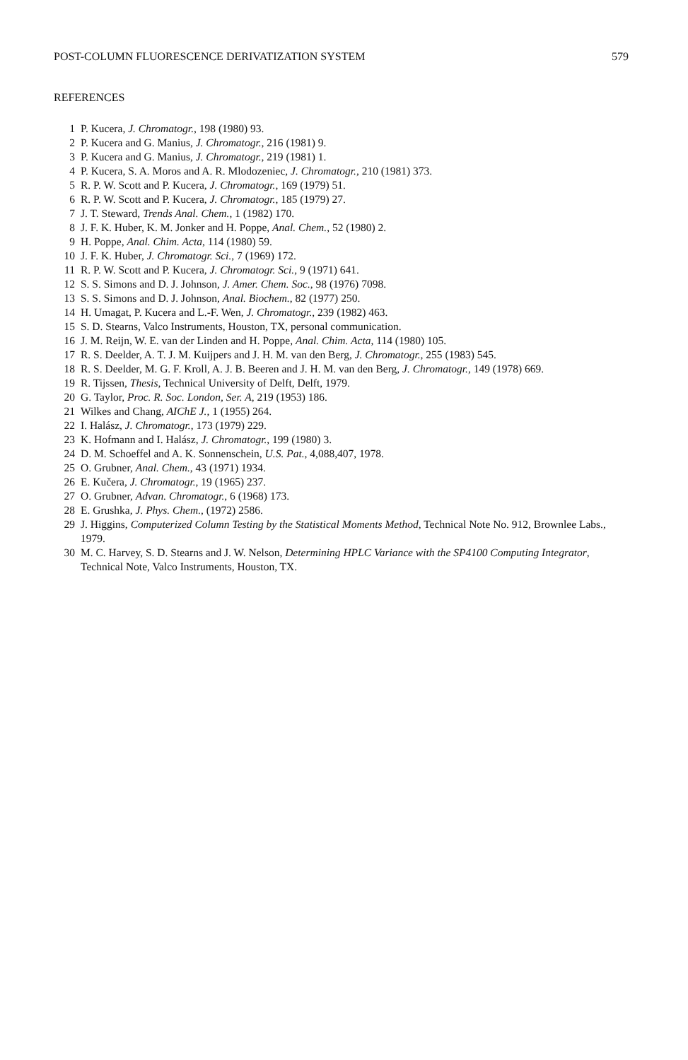POST-COLUMN FLUORESCENCE DERIVATIZATION SYSTEM 579
REFERENCES
1 P. Kucera, J. Chromatogr., 198 (1980) 93.
2 P. Kucera and G. Manius, J. Chromatogr., 216 (1981) 9.
3 P. Kucera and G. Manius, J. Chromatogr., 219 (1981) 1.
4 P. Kucera, S. A. Moros and A. R. Mlodozeniec, J. Chromatogr., 210 (1981) 373.
5 R. P. W. Scott and P. Kucera, J. Chromatogr., 169 (1979) 51.
6 R. P. W. Scott and P. Kucera, J. Chromatogr., 185 (1979) 27.
7 J. T. Steward, Trends Anal. Chem., 1 (1982) 170.
8 J. F. K. Huber, K. M. Jonker and H. Poppe, Anal. Chem., 52 (1980) 2.
9 H. Poppe, Anal. Chim. Acta, 114 (1980) 59.
10 J. F. K. Huber, J. Chromatogr. Sci., 7 (1969) 172.
11 R. P. W. Scott and P. Kucera, J. Chromatogr. Sci., 9 (1971) 641.
12 S. S. Simons and D. J. Johnson, J. Amer. Chem. Soc., 98 (1976) 7098.
13 S. S. Simons and D. J. Johnson, Anal. Biochem., 82 (1977) 250.
14 H. Umagat, P. Kucera and L.-F. Wen, J. Chromatogr., 239 (1982) 463.
15 S. D. Stearns, Valco Instruments, Houston, TX, personal communication.
16 J. M. Reijn, W. E. van der Linden and H. Poppe, Anal. Chim. Acta, 114 (1980) 105.
17 R. S. Deelder, A. T. J. M. Kuijpers and J. H. M. van den Berg, J. Chromatogr., 255 (1983) 545.
18 R. S. Deelder, M. G. F. Kroll, A. J. B. Beeren and J. H. M. van den Berg, J. Chromatogr., 149 (1978) 669.
19 R. Tijssen, Thesis, Technical University of Delft, Delft, 1979.
20 G. Taylor, Proc. R. Soc. London, Ser. A, 219 (1953) 186.
21 Wilkes and Chang, AIChE J., 1 (1955) 264.
22 I. Halász, J. Chromatogr., 173 (1979) 229.
23 K. Hofmann and I. Halász, J. Chromatogr., 199 (1980) 3.
24 D. M. Schoeffel and A. K. Sonnenschein, U.S. Pat., 4,088,407, 1978.
25 O. Grubner, Anal. Chem., 43 (1971) 1934.
26 E. Kučera, J. Chromatogr., 19 (1965) 237.
27 O. Grubner, Advan. Chromatogr., 6 (1968) 173.
28 E. Grushka, J. Phys. Chem., (1972) 2586.
29 J. Higgins, Computerized Column Testing by the Statistical Moments Method, Technical Note No. 912, Brownlee Labs., 1979.
30 M. C. Harvey, S. D. Stearns and J. W. Nelson, Determining HPLC Variance with the SP4100 Computing Integrator, Technical Note, Valco Instruments, Houston, TX.